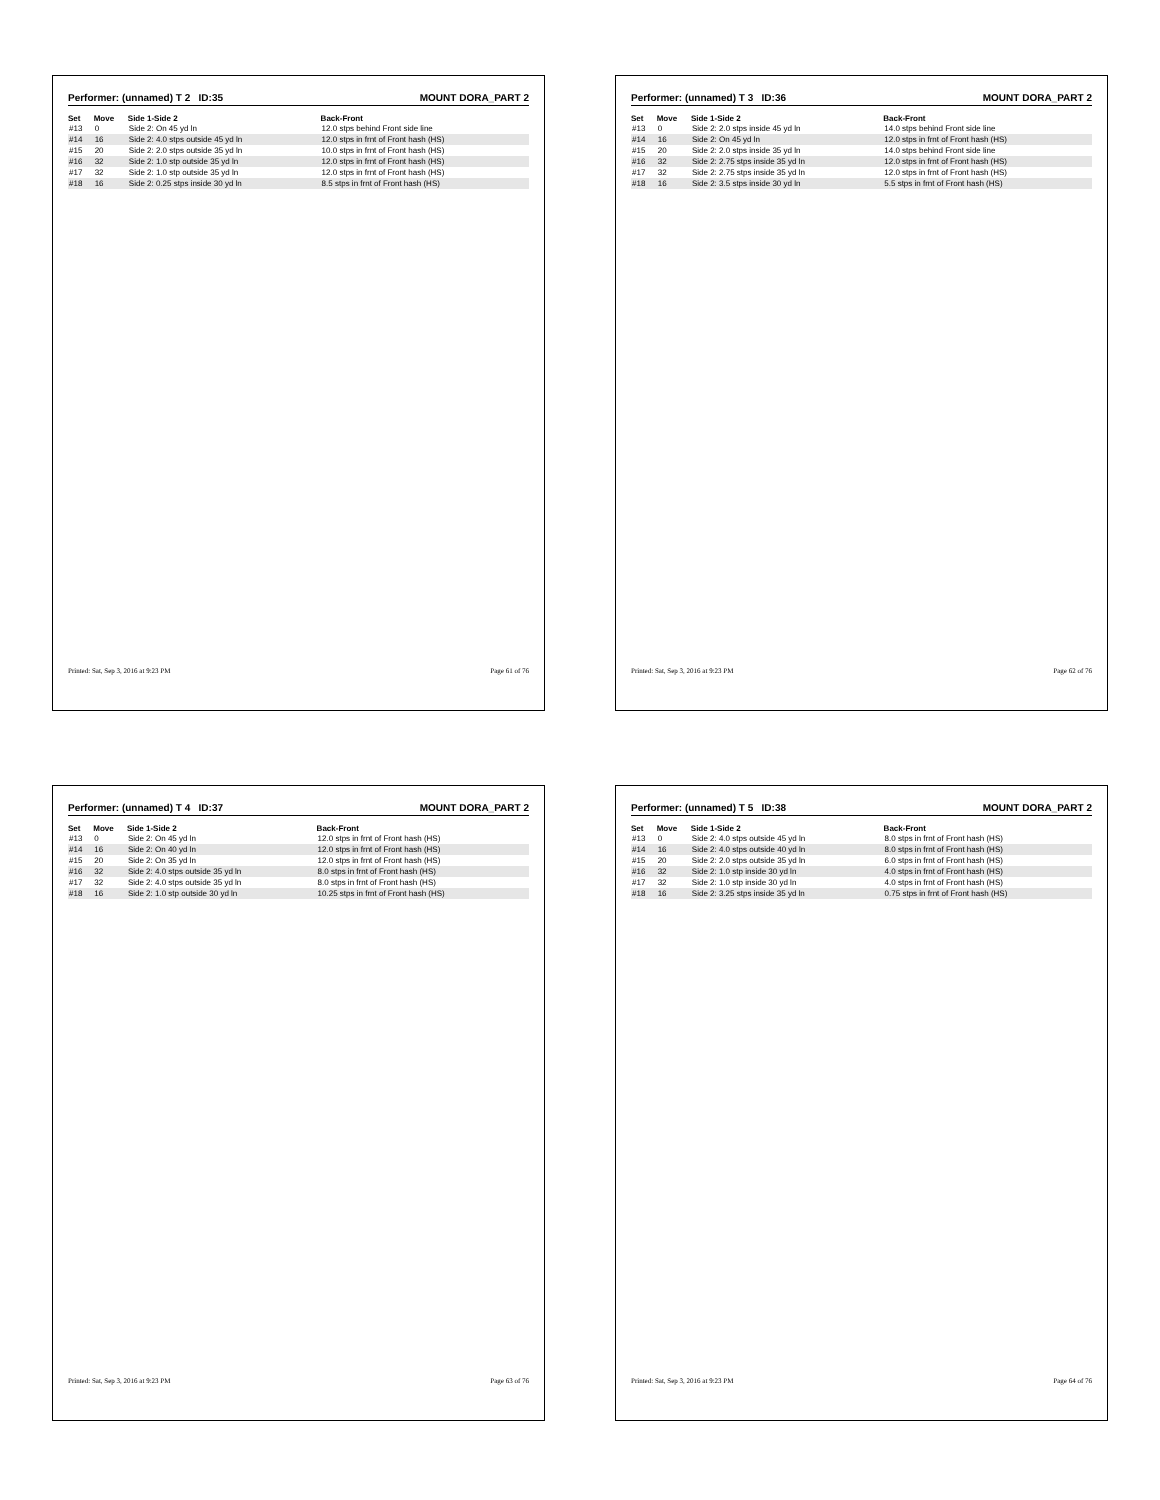Performer: (unnamed) T 2 ID:35 MOUNT DORA_PART 2
| Set | Move | Side 1-Side 2 | Back-Front |
| --- | --- | --- | --- |
| #13 | 0 | Side 2: On 45 yd ln | 12.0 stps behind Front side line |
| #14 | 16 | Side 2: 4.0 stps outside 45 yd ln | 12.0 stps in frnt of Front hash (HS) |
| #15 | 20 | Side 2: 2.0 stps outside 35 yd ln | 10.0 stps in frnt of Front hash (HS) |
| #16 | 32 | Side 2: 1.0 stp outside 35 yd ln | 12.0 stps in frnt of Front hash (HS) |
| #17 | 32 | Side 2: 1.0 stp outside 35 yd ln | 12.0 stps in frnt of Front hash (HS) |
| #18 | 16 | Side 2: 0.25 stps inside 30 yd ln | 8.5 stps in frnt of Front hash (HS) |
Printed: Sat, Sep 3, 2016 at 9:23 PM Page 61 of 76
Performer: (unnamed) T 3 ID:36 MOUNT DORA_PART 2
| Set | Move | Side 1-Side 2 | Back-Front |
| --- | --- | --- | --- |
| #13 | 0 | Side 2: 2.0 stps inside 45 yd ln | 14.0 stps behind Front side line |
| #14 | 16 | Side 2: On 45 yd ln | 12.0 stps in frnt of Front hash (HS) |
| #15 | 20 | Side 2: 2.0 stps inside 35 yd ln | 14.0 stps behind Front side line |
| #16 | 32 | Side 2: 2.75 stps inside 35 yd ln | 12.0 stps in frnt of Front hash (HS) |
| #17 | 32 | Side 2: 2.75 stps inside 35 yd ln | 12.0 stps in frnt of Front hash (HS) |
| #18 | 16 | Side 2: 3.5 stps inside 30 yd ln | 5.5 stps in frnt of Front hash (HS) |
Printed: Sat, Sep 3, 2016 at 9:23 PM Page 62 of 76
Performer: (unnamed) T 4 ID:37 MOUNT DORA_PART 2
| Set | Move | Side 1-Side 2 | Back-Front |
| --- | --- | --- | --- |
| #13 | 0 | Side 2: On 45 yd ln | 12.0 stps in frnt of Front hash (HS) |
| #14 | 16 | Side 2: On 40 yd ln | 12.0 stps in frnt of Front hash (HS) |
| #15 | 20 | Side 2: On 35 yd ln | 12.0 stps in frnt of Front hash (HS) |
| #16 | 32 | Side 2: 4.0 stps outside 35 yd ln | 8.0 stps in frnt of Front hash (HS) |
| #17 | 32 | Side 2: 4.0 stps outside 35 yd ln | 8.0 stps in frnt of Front hash (HS) |
| #18 | 16 | Side 2: 1.0 stp outside 30 yd ln | 10.25 stps in frnt of Front hash (HS) |
Printed: Sat, Sep 3, 2016 at 9:23 PM Page 63 of 76
Performer: (unnamed) T 5 ID:38 MOUNT DORA_PART 2
| Set | Move | Side 1-Side 2 | Back-Front |
| --- | --- | --- | --- |
| #13 | 0 | Side 2: 4.0 stps outside 45 yd ln | 8.0 stps in frnt of Front hash (HS) |
| #14 | 16 | Side 2: 4.0 stps outside 40 yd ln | 8.0 stps in frnt of Front hash (HS) |
| #15 | 20 | Side 2: 2.0 stps outside 35 yd ln | 6.0 stps in frnt of Front hash (HS) |
| #16 | 32 | Side 2: 1.0 stp inside 30 yd ln | 4.0 stps in frnt of Front hash (HS) |
| #17 | 32 | Side 2: 1.0 stp inside 30 yd ln | 4.0 stps in frnt of Front hash (HS) |
| #18 | 16 | Side 2: 3.25 stps inside 35 yd ln | 0.75 stps in frnt of Front hash (HS) |
Printed: Sat, Sep 3, 2016 at 9:23 PM Page 64 of 76